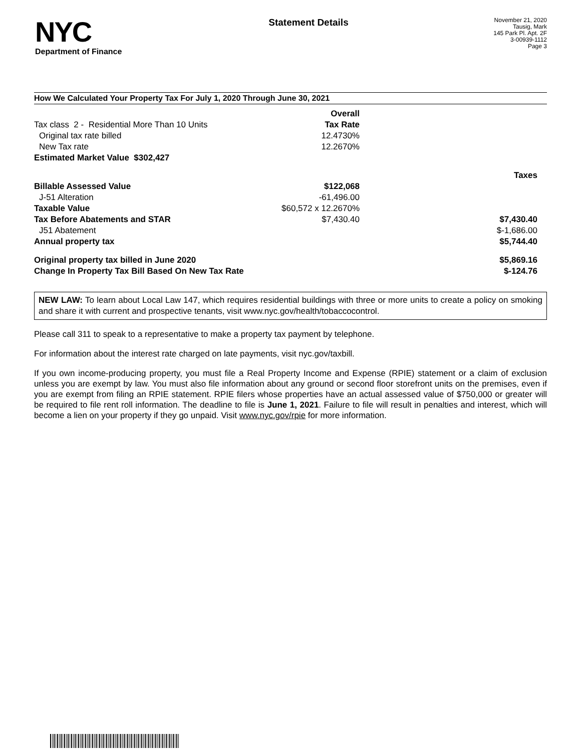NYC
Department of Finance
Statement Details
November 21, 2020
Tausig, Mark
145 Park Pl. Apt. 2F
3-00939-1112
Page 3
How We Calculated Your Property Tax For July 1, 2020 Through June 30, 2021
| | Overall | |
| Tax class 2 - Residential More Than 10 Units | Tax Rate | |
| Original tax rate billed | 12.4730% | |
| New Tax rate | 12.2670% | |
| Estimated Market Value $302,427 | | |
| | | Taxes |
| Billable Assessed Value | $122,068 | |
| J-51 Alteration | -61,496.00 | |
| Taxable Value | $60,572 x 12.2670% | |
| Tax Before Abatements and STAR | $7,430.40 | $7,430.40 |
| J51 Abatement | | $-1,686.00 |
| Annual property tax | | $5,744.40 |
| Original property tax billed in June 2020 | | $5,869.16 |
| Change In Property Tax Bill Based On New Tax Rate | | $-124.76 |
NEW LAW: To learn about Local Law 147, which requires residential buildings with three or more units to create a policy on smoking and share it with current and prospective tenants, visit www.nyc.gov/health/tobaccocontrol.
Please call 311 to speak to a representative to make a property tax payment by telephone.
For information about the interest rate charged on late payments, visit nyc.gov/taxbill.
If you own income-producing property, you must file a Real Property Income and Expense (RPIE) statement or a claim of exclusion unless you are exempt by law. You must also file information about any ground or second floor storefront units on the premises, even if you are exempt from filing an RPIE statement. RPIE filers whose properties have an actual assessed value of $750,000 or greater will be required to file rent roll information. The deadline to file is June 1, 2021. Failure to file will result in penalties and interest, which will become a lien on your property if they go unpaid. Visit www.nyc.gov/rpie for more information.